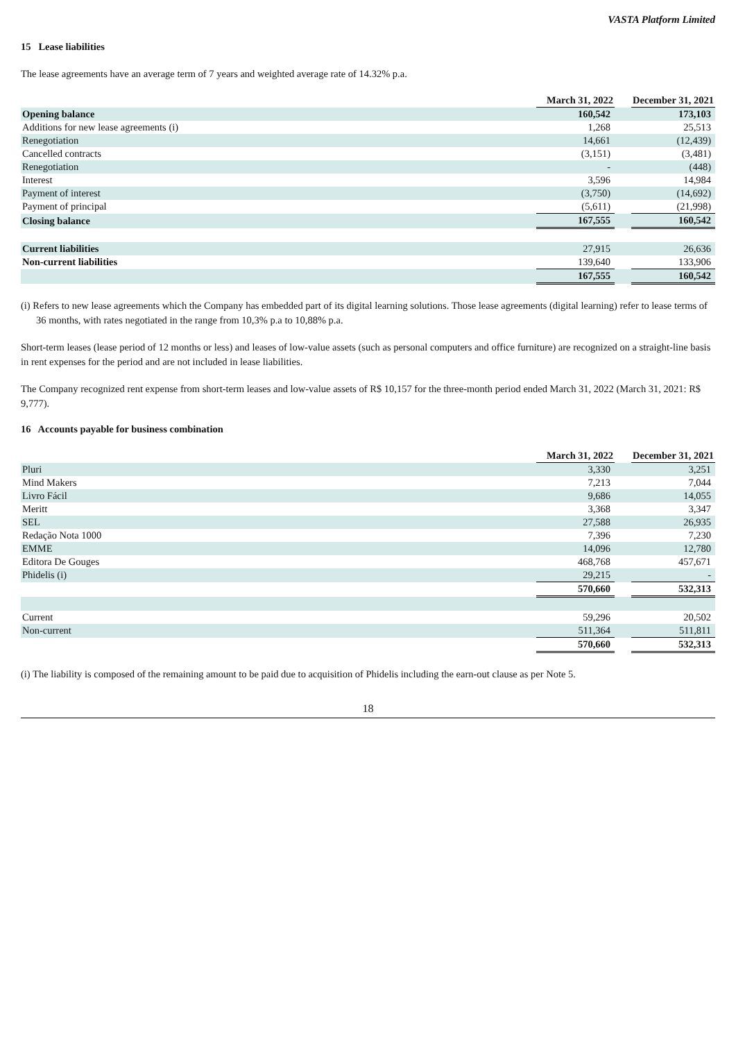VASTA Platform Limited
15 Lease liabilities
The lease agreements have an average term of 7 years and weighted average rate of 14.32% p.a.
| | March 31, 2022 | | December 31, 2021 |
| Opening balance | 160,542 | | 173,103 |
| Additions for new lease agreements (i) | 1,268 | | 25,513 |
| Renegotiation | 14,661 | | (12,439) |
| Cancelled contracts | (3,151) | | (3,481) |
| Renegotiation | - | | (448) |
| Interest | 3,596 | | 14,984 |
| Payment of interest | (3,750) | | (14,692) |
| Payment of principal | (5,611) | | (21,998) |
| Closing balance | 167,555 | | 160,542 |
| Current liabilities | 27,915 | | 26,636 |
| Non-current liabilities | 139,640 | | 133,906 |
| | 167,555 | | 160,542 |
(i) Refers to new lease agreements which the Company has embedded part of its digital learning solutions. Those lease agreements (digital learning) refer to lease terms of 36 months, with rates negotiated in the range from 10,3% p.a to 10,88% p.a.
Short-term leases (lease period of 12 months or less) and leases of low-value assets (such as personal computers and office furniture) are recognized on a straight-line basis in rent expenses for the period and are not included in lease liabilities.
The Company recognized rent expense from short-term leases and low-value assets of R$ 10,157 for the three-month period ended March 31, 2022 (March 31, 2021: R$ 9,777).
16 Accounts payable for business combination
| | March 31, 2022 | | December 31, 2021 |
| Pluri | 3,330 | | 3,251 |
| Mind Makers | 7,213 | | 7,044 |
| Livro Fácil | 9,686 | | 14,055 |
| Meritt | 3,368 | | 3,347 |
| SEL | 27,588 | | 26,935 |
| Redação Nota 1000 | 7,396 | | 7,230 |
| EMME | 14,096 | | 12,780 |
| Editora De Gouges | 468,768 | | 457,671 |
| Phidelis (i) | 29,215 | | - |
| | 570,660 | | 532,313 |
| Current | 59,296 | | 20,502 |
| Non-current | 511,364 | | 511,811 |
| | 570,660 | | 532,313 |
(i) The liability is composed of the remaining amount to be paid due to acquisition of Phidelis including the earn-out clause as per Note 5.
18